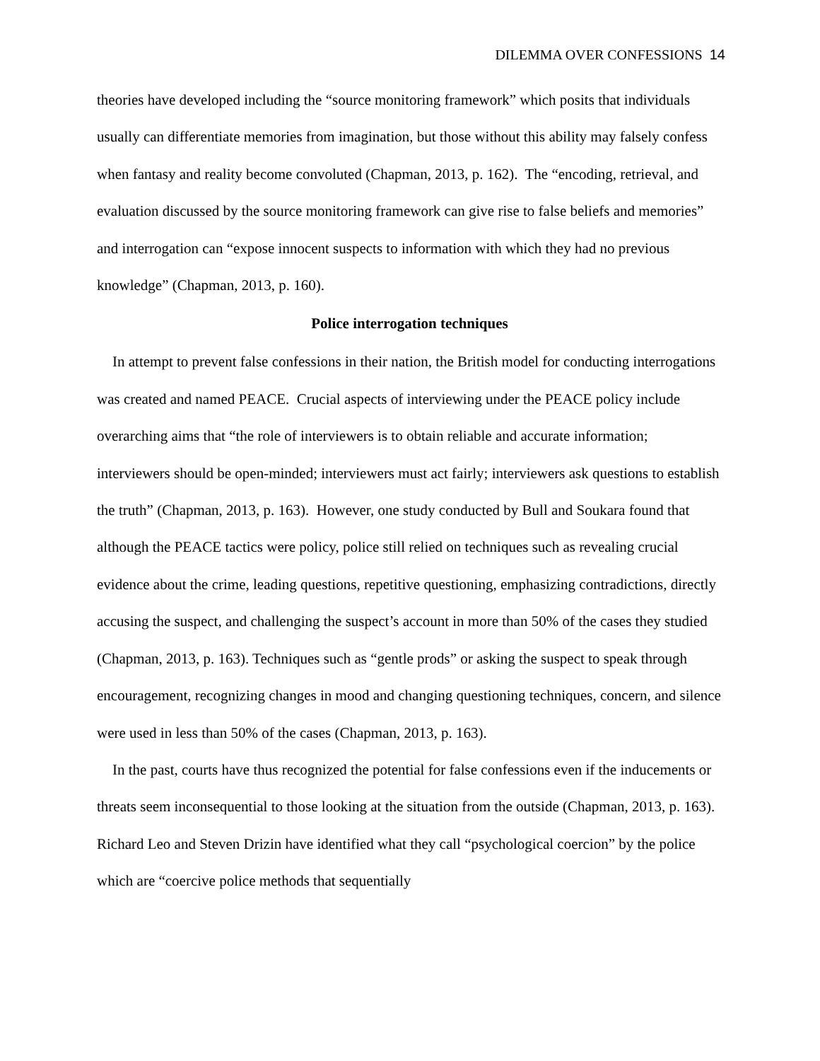DILEMMA OVER CONFESSIONS 14
theories have developed including the “source monitoring framework” which posits that individuals usually can differentiate memories from imagination, but those without this ability may falsely confess when fantasy and reality become convoluted (Chapman, 2013, p. 162). The “encoding, retrieval, and evaluation discussed by the source monitoring framework can give rise to false beliefs and memories” and interrogation can “expose innocent suspects to information with which they had no previous knowledge” (Chapman, 2013, p. 160).
Police interrogation techniques
In attempt to prevent false confessions in their nation, the British model for conducting interrogations was created and named PEACE. Crucial aspects of interviewing under the PEACE policy include overarching aims that “the role of interviewers is to obtain reliable and accurate information; interviewers should be open-minded; interviewers must act fairly; interviewers ask questions to establish the truth” (Chapman, 2013, p. 163). However, one study conducted by Bull and Soukara found that although the PEACE tactics were policy, police still relied on techniques such as revealing crucial evidence about the crime, leading questions, repetitive questioning, emphasizing contradictions, directly accusing the suspect, and challenging the suspect’s account in more than 50% of the cases they studied (Chapman, 2013, p. 163). Techniques such as “gentle prods” or asking the suspect to speak through encouragement, recognizing changes in mood and changing questioning techniques, concern, and silence were used in less than 50% of the cases (Chapman, 2013, p. 163).
In the past, courts have thus recognized the potential for false confessions even if the inducements or threats seem inconsequential to those looking at the situation from the outside (Chapman, 2013, p. 163). Richard Leo and Steven Drizin have identified what they call “psychological coercion” by the police which are “coercive police methods that sequentially